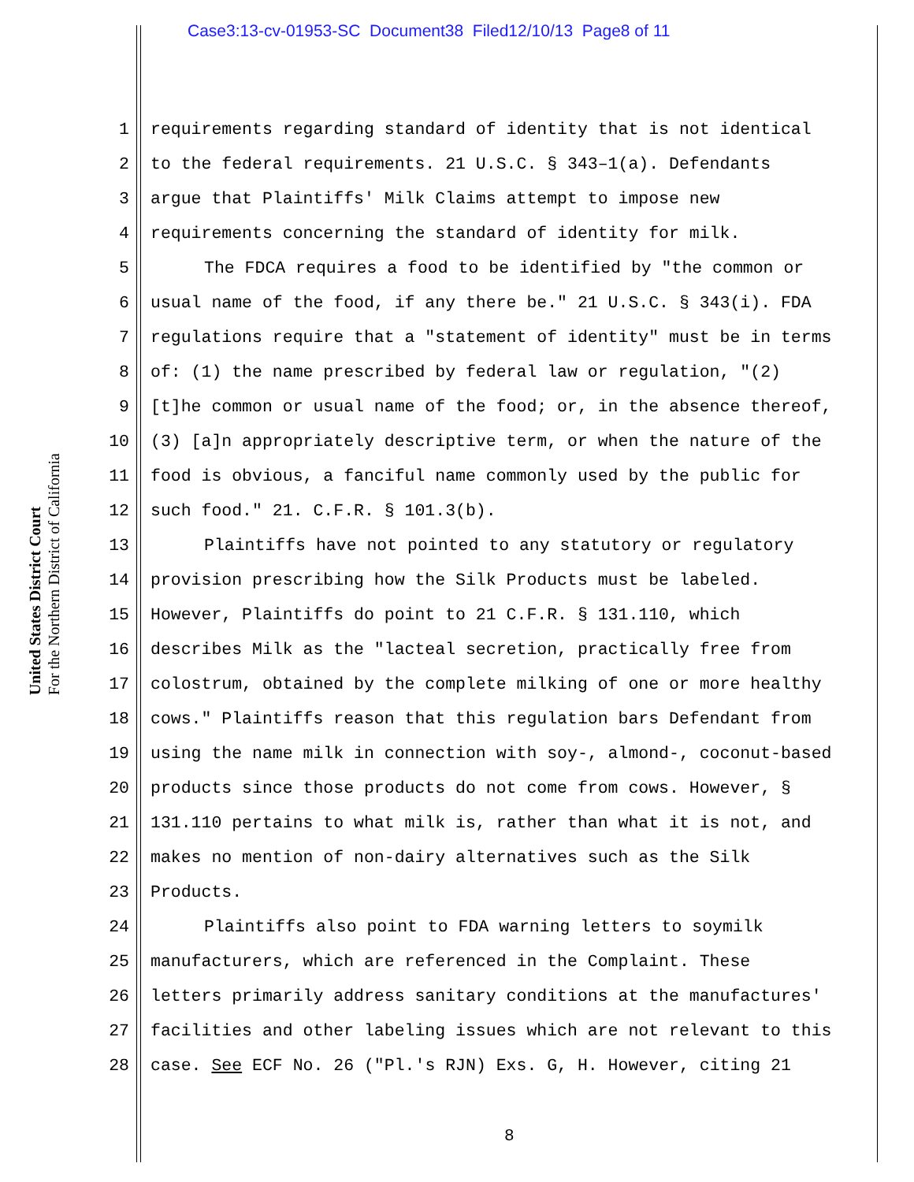Case3:13-cv-01953-SC Document38 Filed12/10/13 Page8 of 11
United States District Court
For the Northern District of California
1 requirements regarding standard of identity that is not identical
2 to the federal requirements. 21 U.S.C. § 343–1(a). Defendants
3 argue that Plaintiffs' Milk Claims attempt to impose new
4 requirements concerning the standard of identity for milk.
5 The FDCA requires a food to be identified by "the common or
6 usual name of the food, if any there be." 21 U.S.C. § 343(i). FDA
7 regulations require that a "statement of identity" must be in terms
8 of: (1) the name prescribed by federal law or regulation, "(2)
9 [t]he common or usual name of the food; or, in the absence thereof,
10 (3) [a]n appropriately descriptive term, or when the nature of the
11 food is obvious, a fanciful name commonly used by the public for
12 such food." 21. C.F.R. § 101.3(b).
13 Plaintiffs have not pointed to any statutory or regulatory
14 provision prescribing how the Silk Products must be labeled.
15 However, Plaintiffs do point to 21 C.F.R. § 131.110, which
16 describes Milk as the "lacteal secretion, practically free from
17 colostrum, obtained by the complete milking of one or more healthy
18 cows." Plaintiffs reason that this regulation bars Defendant from
19 using the name milk in connection with soy-, almond-, coconut-based
20 products since those products do not come from cows. However, §
21 131.110 pertains to what milk is, rather than what it is not, and
22 makes no mention of non-dairy alternatives such as the Silk
23 Products.
24 Plaintiffs also point to FDA warning letters to soymilk
25 manufacturers, which are referenced in the Complaint. These
26 letters primarily address sanitary conditions at the manufactures'
27 facilities and other labeling issues which are not relevant to this
28 case. See ECF No. 26 ("Pl.'s RJN) Exs. G, H. However, citing 21
8